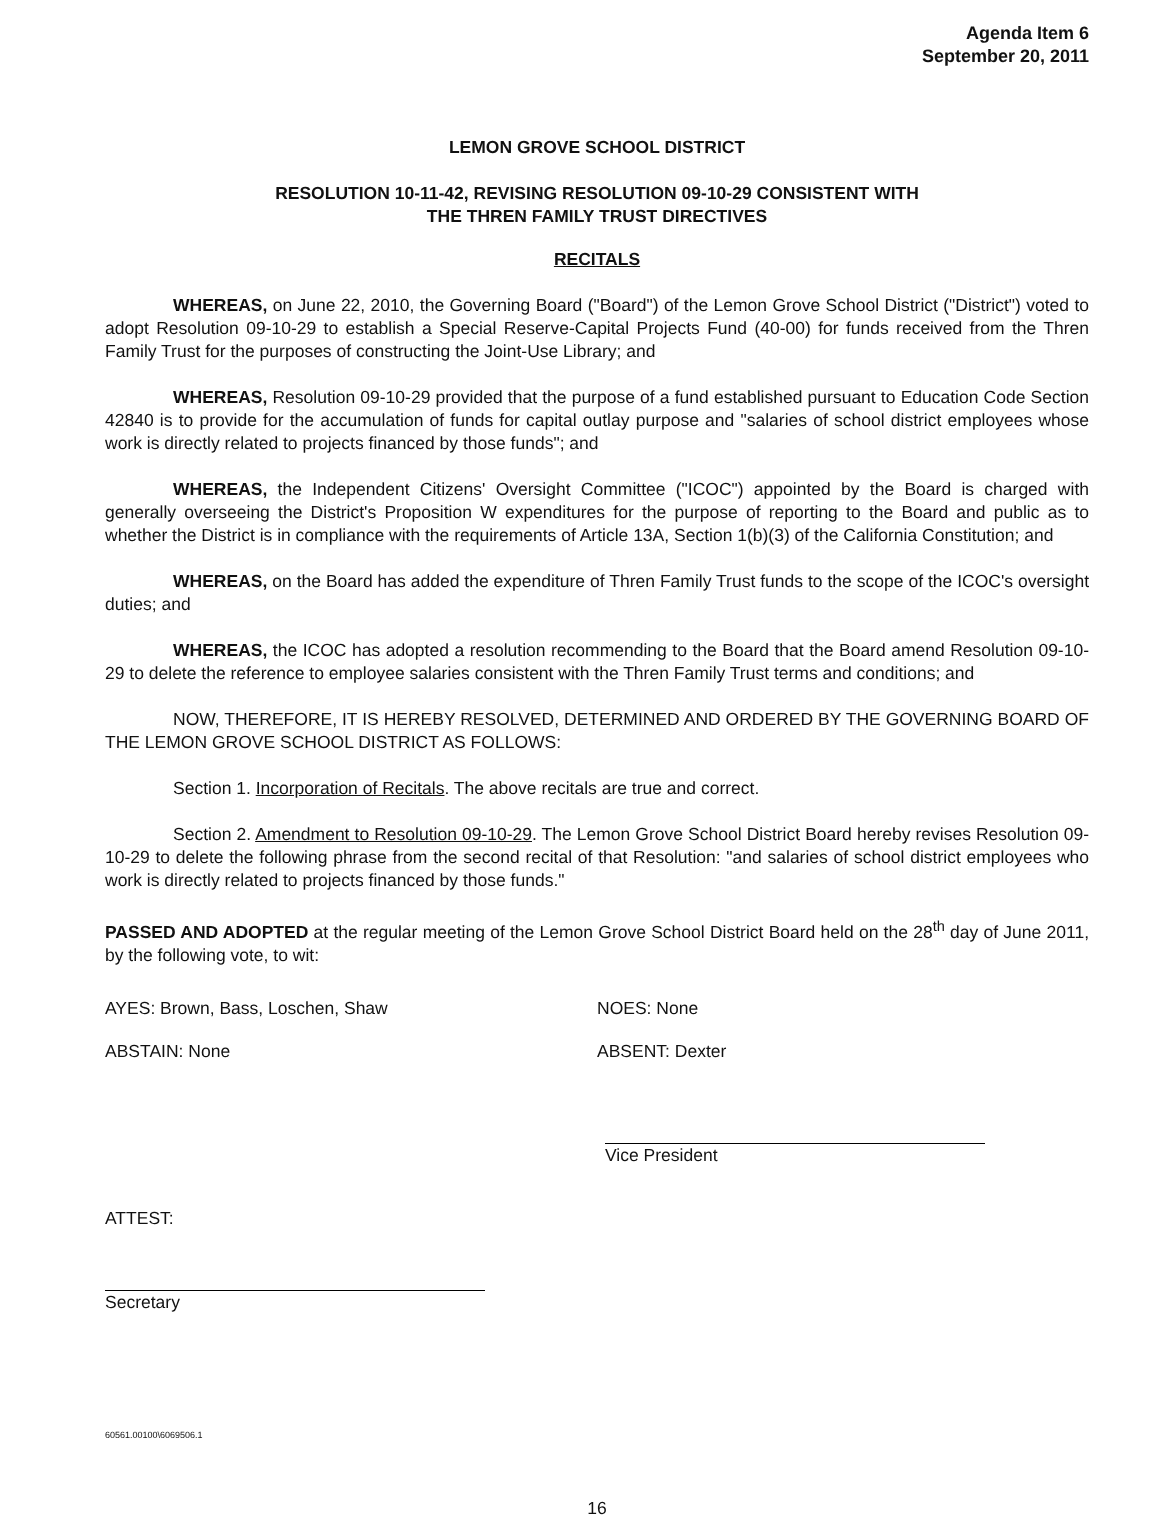Agenda Item 6
September 20, 2011
LEMON GROVE SCHOOL DISTRICT
RESOLUTION 10-11-42, REVISING RESOLUTION 09-10-29 CONSISTENT WITH
THE THREN FAMILY TRUST DIRECTIVES
RECITALS
WHEREAS, on June 22, 2010, the Governing Board ("Board") of the Lemon Grove School District ("District") voted to adopt Resolution 09-10-29 to establish a Special Reserve-Capital Projects Fund (40-00) for funds received from the Thren Family Trust for the purposes of constructing the Joint-Use Library; and
WHEREAS, Resolution 09-10-29 provided that the purpose of a fund established pursuant to Education Code Section 42840 is to provide for the accumulation of funds for capital outlay purpose and "salaries of school district employees whose work is directly related to projects financed by those funds"; and
WHEREAS, the Independent Citizens' Oversight Committee ("ICOC") appointed by the Board is charged with generally overseeing the District's Proposition W expenditures for the purpose of reporting to the Board and public as to whether the District is in compliance with the requirements of Article 13A, Section 1(b)(3) of the California Constitution; and
WHEREAS, on the Board has added the expenditure of Thren Family Trust funds to the scope of the ICOC's oversight duties; and
WHEREAS, the ICOC has adopted a resolution recommending to the Board that the Board amend Resolution 09-10-29 to delete the reference to employee salaries consistent with the Thren Family Trust terms and conditions; and
NOW, THEREFORE, IT IS HEREBY RESOLVED, DETERMINED AND ORDERED BY THE GOVERNING BOARD OF THE LEMON GROVE SCHOOL DISTRICT AS FOLLOWS:
Section 1. Incorporation of Recitals. The above recitals are true and correct.
Section 2. Amendment to Resolution 09-10-29. The Lemon Grove School District Board hereby revises Resolution 09-10-29 to delete the following phrase from the second recital of that Resolution: "and salaries of school district employees who work is directly related to projects financed by those funds."
PASSED AND ADOPTED at the regular meeting of the Lemon Grove School District Board held on the 28<sup>th</sup> day of June 2011, by the following vote, to wit:
AYES: Brown, Bass, Loschen, Shaw NOES: None
ABSTAIN: None ABSENT: Dexter
Vice President
ATTEST:
Secretary
60561.00100\6069506.1
16